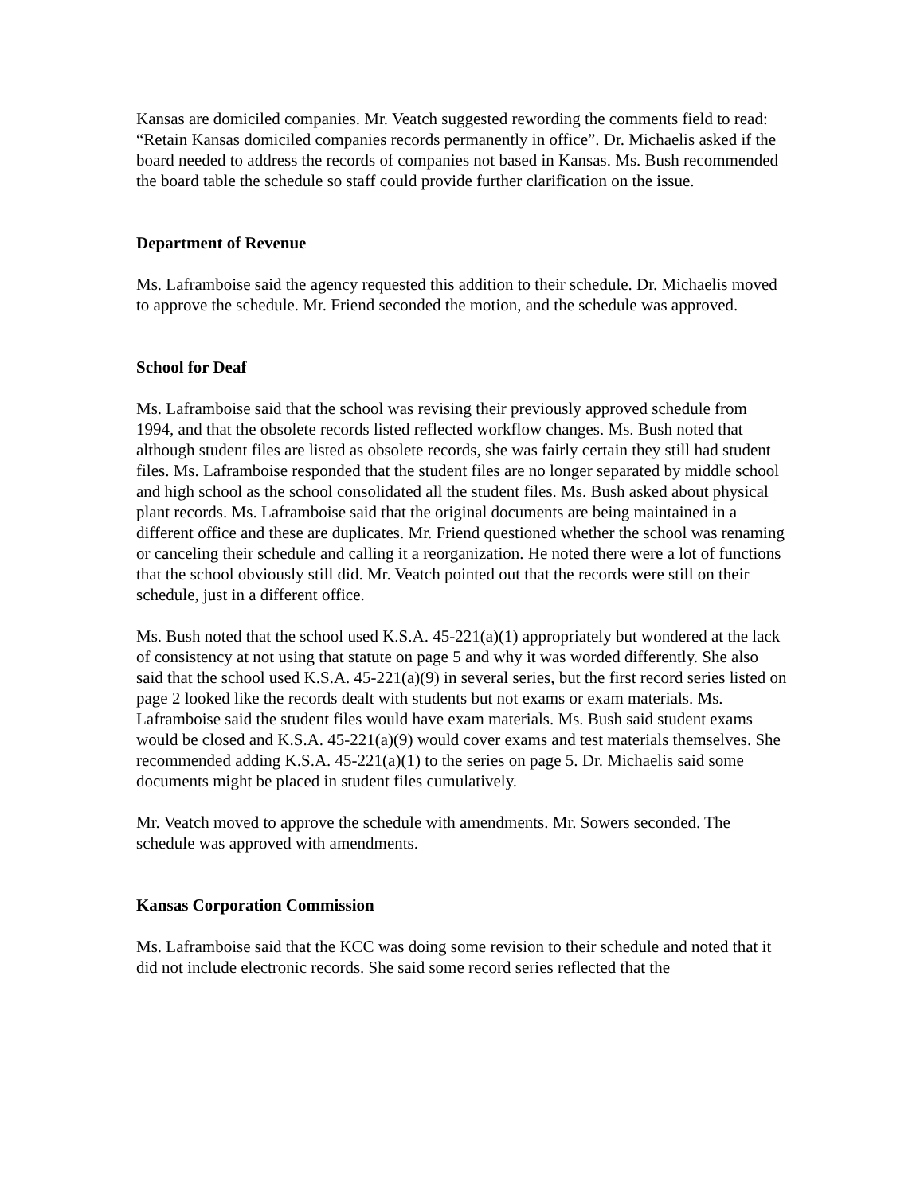Kansas are domiciled companies. Mr. Veatch suggested rewording the comments field to read: “Retain Kansas domiciled companies records permanently in office”. Dr. Michaelis asked if the board needed to address the records of companies not based in Kansas. Ms. Bush recommended the board table the schedule so staff could provide further clarification on the issue.
Department of Revenue
Ms. Laframboise said the agency requested this addition to their schedule. Dr. Michaelis moved to approve the schedule. Mr. Friend seconded the motion, and the schedule was approved.
School for Deaf
Ms. Laframboise said that the school was revising their previously approved schedule from 1994, and that the obsolete records listed reflected workflow changes. Ms. Bush noted that although student files are listed as obsolete records, she was fairly certain they still had student files. Ms. Laframboise responded that the student files are no longer separated by middle school and high school as the school consolidated all the student files. Ms. Bush asked about physical plant records. Ms. Laframboise said that the original documents are being maintained in a different office and these are duplicates. Mr. Friend questioned whether the school was renaming or canceling their schedule and calling it a reorganization. He noted there were a lot of functions that the school obviously still did. Mr. Veatch pointed out that the records were still on their schedule, just in a different office.
Ms. Bush noted that the school used K.S.A. 45-221(a)(1) appropriately but wondered at the lack of consistency at not using that statute on page 5 and why it was worded differently. She also said that the school used K.S.A. 45-221(a)(9) in several series, but the first record series listed on page 2 looked like the records dealt with students but not exams or exam materials. Ms. Laframboise said the student files would have exam materials. Ms. Bush said student exams would be closed and K.S.A. 45-221(a)(9) would cover exams and test materials themselves. She recommended adding K.S.A. 45-221(a)(1) to the series on page 5. Dr. Michaelis said some documents might be placed in student files cumulatively.
Mr. Veatch moved to approve the schedule with amendments. Mr. Sowers seconded. The schedule was approved with amendments.
Kansas Corporation Commission
Ms. Laframboise said that the KCC was doing some revision to their schedule and noted that it did not include electronic records. She said some record series reflected that the